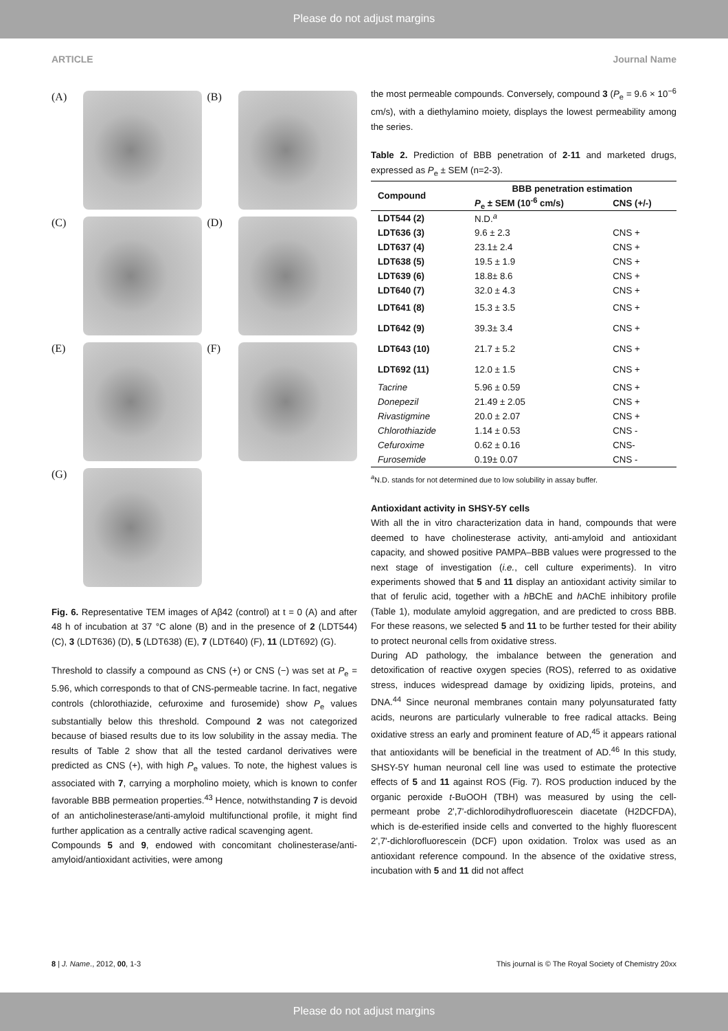Please do not adjust margins
ARTICLE Journal Name
(A)
(B)
(C)
(D)
(E)
(F)
(G)
Fig. 6. Representative TEM images of Aβ42 (control) at t = 0 (A) and after 48 h of incubation at 37 °C alone (B) and in the presence of 2 (LDT544) (C), 3 (LDT636) (D), 5 (LDT638) (E), 7 (LDT640) (F), 11 (LDT692) (G).
Threshold to classify a compound as CNS (+) or CNS (−) was set at P<sub>e</sub> = 5.96, which corresponds to that of CNS-permeable tacrine. In fact, negative controls (chlorothiazide, cefuroxime and furosemide) show P<sub>e</sub> values substantially below this threshold. Compound 2 was not categorized because of biased results due to its low solubility in the assay media. The results of Table 2 show that all the tested cardanol derivatives were predicted as CNS (+), with high P<sub>e</sub> values. To note, the highest values is associated with 7, carrying a morpholino moiety, which is known to confer favorable BBB permeation properties.<sup>43</sup> Hence, notwithstanding 7 is devoid of an anticholinesterase/anti-amyloid multifunctional profile, it might find further application as a centrally active radical scavenging agent.
Compounds 5 and 9, endowed with concomitant cholinesterase/anti-amyloid/antioxidant activities, were among
the most permeable compounds. Conversely, compound 3 (P<sub>e</sub> = 9.6 × 10<sup>−6</sup> cm/s), with a diethylamino moiety, displays the lowest permeability among the series.
Table 2. Prediction of BBB penetration of 2-11 and marketed drugs, expressed as P<sub>e</sub> ± SEM (n=2-3).
| Compound | BBB penetration estimation | |
| --- | --- | --- |
| | P<sub>e</sub> ± SEM (10<sup>-6</sup> cm/s) | CNS (+/-) |
| LDT544 (2) | N.D.<sup>a</sup> | |
| LDT636 (3) | 9.6 ± 2.3 | CNS + |
| LDT637 (4) | 23.1± 2.4 | CNS + |
| LDT638 (5) | 19.5 ± 1.9 | CNS + |
| LDT639 (6) | 18.8± 8.6 | CNS + |
| LDT640 (7) | 32.0 ± 4.3 | CNS + |
| LDT641 (8) | 15.3 ± 3.5 | CNS + |
| LDT642 (9) | 39.3± 3.4 | CNS + |
| LDT643 (10) | 21.7 ± 5.2 | CNS + |
| LDT692 (11) | 12.0 ± 1.5 | CNS + |
| Tacrine | 5.96 ± 0.59 | CNS + |
| Donepezil | 21.49 ± 2.05 | CNS + |
| Rivastigmine | 20.0 ± 2.07 | CNS + |
| Chlorothiazide | 1.14 ± 0.53 | CNS - |
| Cefuroxime | 0.62 ± 0.16 | CNS- |
| Furosemide | 0.19± 0.07 | CNS - |
<sup>a</sup> N.D. stands for not determined due to low solubility in assay buffer.
Antioxidant activity in SHSY-5Y cells
With all the in vitro characterization data in hand, compounds that were deemed to have cholinesterase activity, anti-amyloid and antioxidant capacity, and showed positive PAMPA–BBB values were progressed to the next stage of investigation (i.e., cell culture experiments). In vitro experiments showed that 5 and 11 display an antioxidant activity similar to that of ferulic acid, together with a h BChE and h AChE inhibitory profile (Table 1), modulate amyloid aggregation, and are predicted to cross BBB. For these reasons, we selected 5 and 11 to be further tested for their ability to protect neuronal cells from oxidative stress.
During AD pathology, the imbalance between the generation and detoxification of reactive oxygen species (ROS), referred to as oxidative stress, induces widespread damage by oxidizing lipids, proteins, and DNA.<sup>44</sup> Since neuronal membranes contain many polyunsaturated fatty acids, neurons are particularly vulnerable to free radical attacks. Being oxidative stress an early and prominent feature of AD,<sup>45</sup> it appears rational that antioxidants will be beneficial in the treatment of AD.<sup>46</sup> In this study, SHSY-5Y human neuronal cell line was used to estimate the protective effects of 5 and 11 against ROS (Fig. 7). ROS production induced by the organic peroxide t-BuOOH (TBH) was measured by using the cell-permeant probe 2',7'-dichlorodihydrofluorescein diacetate (H2DCFDA), which is de-esterified inside cells and converted to the highly fluorescent 2',7'-dichlorofluorescein (DCF) upon oxidation. Trolox was used as an antioxidant reference compound. In the absence of the oxidative stress, incubation with 5 and 11 did not affect
8 | J. Name., 2012, 00, 1-3 This journal is © The Royal Society of Chemistry 20xx
Please do not adjust margins